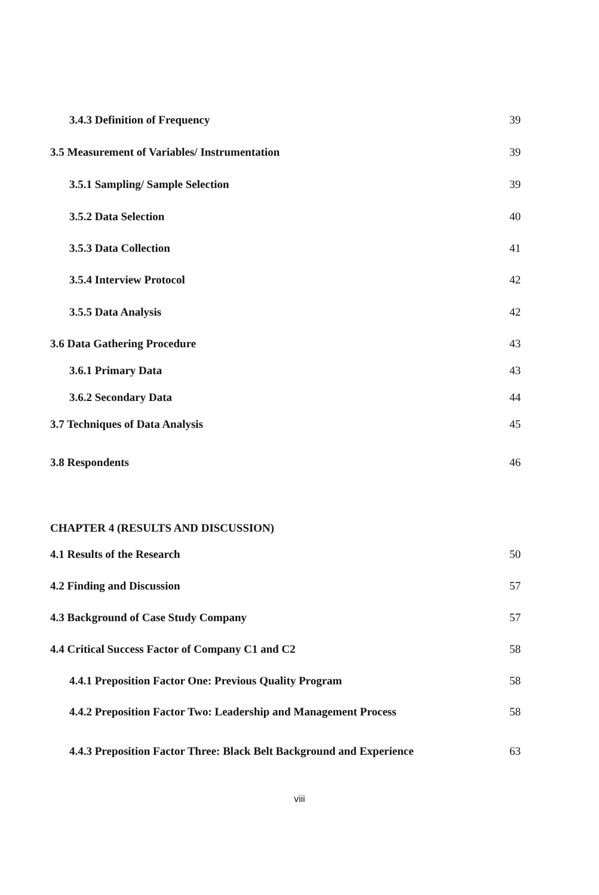3.4.3 Definition of Frequency 39
3.5 Measurement of Variables/ Instrumentation 39
3.5.1 Sampling/ Sample Selection 39
3.5.2 Data Selection 40
3.5.3 Data Collection 41
3.5.4 Interview Protocol 42
3.5.5 Data Analysis 42
3.6 Data Gathering Procedure 43
3.6.1 Primary Data 43
3.6.2 Secondary Data 44
3.7 Techniques of Data Analysis 45
3.8 Respondents 46
CHAPTER 4 (RESULTS AND DISCUSSION)
4.1 Results of the Research 50
4.2 Finding and Discussion 57
4.3 Background of Case Study Company 57
4.4 Critical Success Factor of Company C1 and C2 58
4.4.1 Preposition Factor One: Previous Quality Program 58
4.4.2 Preposition Factor Two: Leadership and Management Process 58
4.4.3 Preposition Factor Three: Black Belt Background and Experience 63
viii